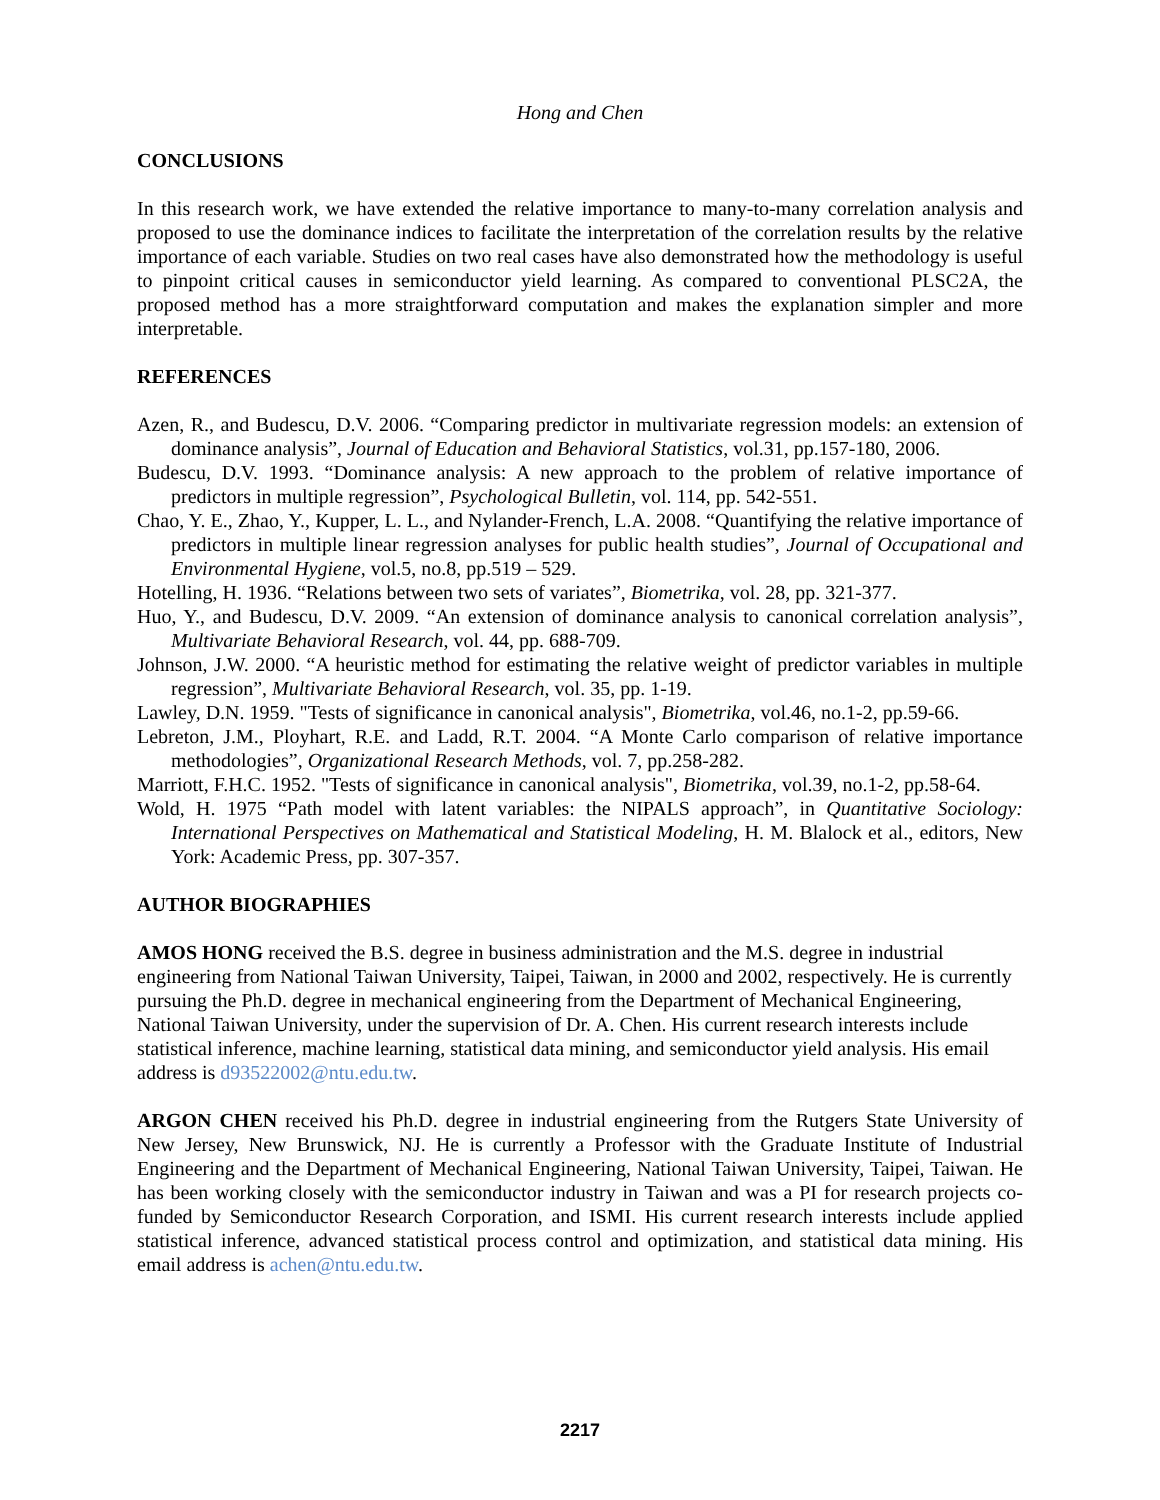Hong and Chen
CONCLUSIONS
In this research work, we have extended the relative importance to many-to-many correlation analysis and proposed to use the dominance indices to facilitate the interpretation of the correlation results by the relative importance of each variable. Studies on two real cases have also demonstrated how the methodology is useful to pinpoint critical causes in semiconductor yield learning. As compared to conventional PLSC2A, the proposed method has a more straightforward computation and makes the explanation simpler and more interpretable.
REFERENCES
Azen, R., and Budescu, D.V. 2006. “Comparing predictor in multivariate regression models: an extension of dominance analysis”, Journal of Education and Behavioral Statistics, vol.31, pp.157-180, 2006.
Budescu, D.V. 1993. “Dominance analysis: A new approach to the problem of relative importance of predictors in multiple regression”, Psychological Bulletin, vol. 114, pp. 542-551.
Chao, Y. E., Zhao, Y., Kupper, L. L., and Nylander-French, L.A. 2008. “Quantifying the relative importance of predictors in multiple linear regression analyses for public health studies”, Journal of Occupational and Environmental Hygiene, vol.5, no.8, pp.519 – 529.
Hotelling, H. 1936. “Relations between two sets of variates”, Biometrika, vol. 28, pp. 321-377.
Huo, Y., and Budescu, D.V. 2009. “An extension of dominance analysis to canonical correlation analysis”, Multivariate Behavioral Research, vol. 44, pp. 688-709.
Johnson, J.W. 2000. “A heuristic method for estimating the relative weight of predictor variables in multiple regression”, Multivariate Behavioral Research, vol. 35, pp. 1-19.
Lawley, D.N. 1959. "Tests of significance in canonical analysis", Biometrika, vol.46, no.1-2, pp.59-66.
Lebreton, J.M., Ployhart, R.E. and Ladd, R.T. 2004. “A Monte Carlo comparison of relative importance methodologies”, Organizational Research Methods, vol. 7, pp.258-282.
Marriott, F.H.C. 1952. "Tests of significance in canonical analysis", Biometrika, vol.39, no.1-2, pp.58-64.
Wold, H. 1975 “Path model with latent variables: the NIPALS approach”, in Quantitative Sociology: International Perspectives on Mathematical and Statistical Modeling, H. M. Blalock et al., editors, New York: Academic Press, pp. 307-357.
AUTHOR BIOGRAPHIES
AMOS HONG received the B.S. degree in business administration and the M.S. degree in industrial engineering from National Taiwan University, Taipei, Taiwan, in 2000 and 2002, respectively. He is currently pursuing the Ph.D. degree in mechanical engineering from the Department of Mechanical Engineering, National Taiwan University, under the supervision of Dr. A. Chen. His current research interests include statistical inference, machine learning, statistical data mining, and semiconductor yield analysis. His email address is d93522002@ntu.edu.tw.
ARGON CHEN received his Ph.D. degree in industrial engineering from the Rutgers State University of New Jersey, New Brunswick, NJ. He is currently a Professor with the Graduate Institute of Industrial Engineering and the Department of Mechanical Engineering, National Taiwan University, Taipei, Taiwan. He has been working closely with the semiconductor industry in Taiwan and was a PI for research projects co-funded by Semiconductor Research Corporation, and ISMI. His current research interests include applied statistical inference, advanced statistical process control and optimization, and statistical data mining. His email address is achen@ntu.edu.tw.
2217